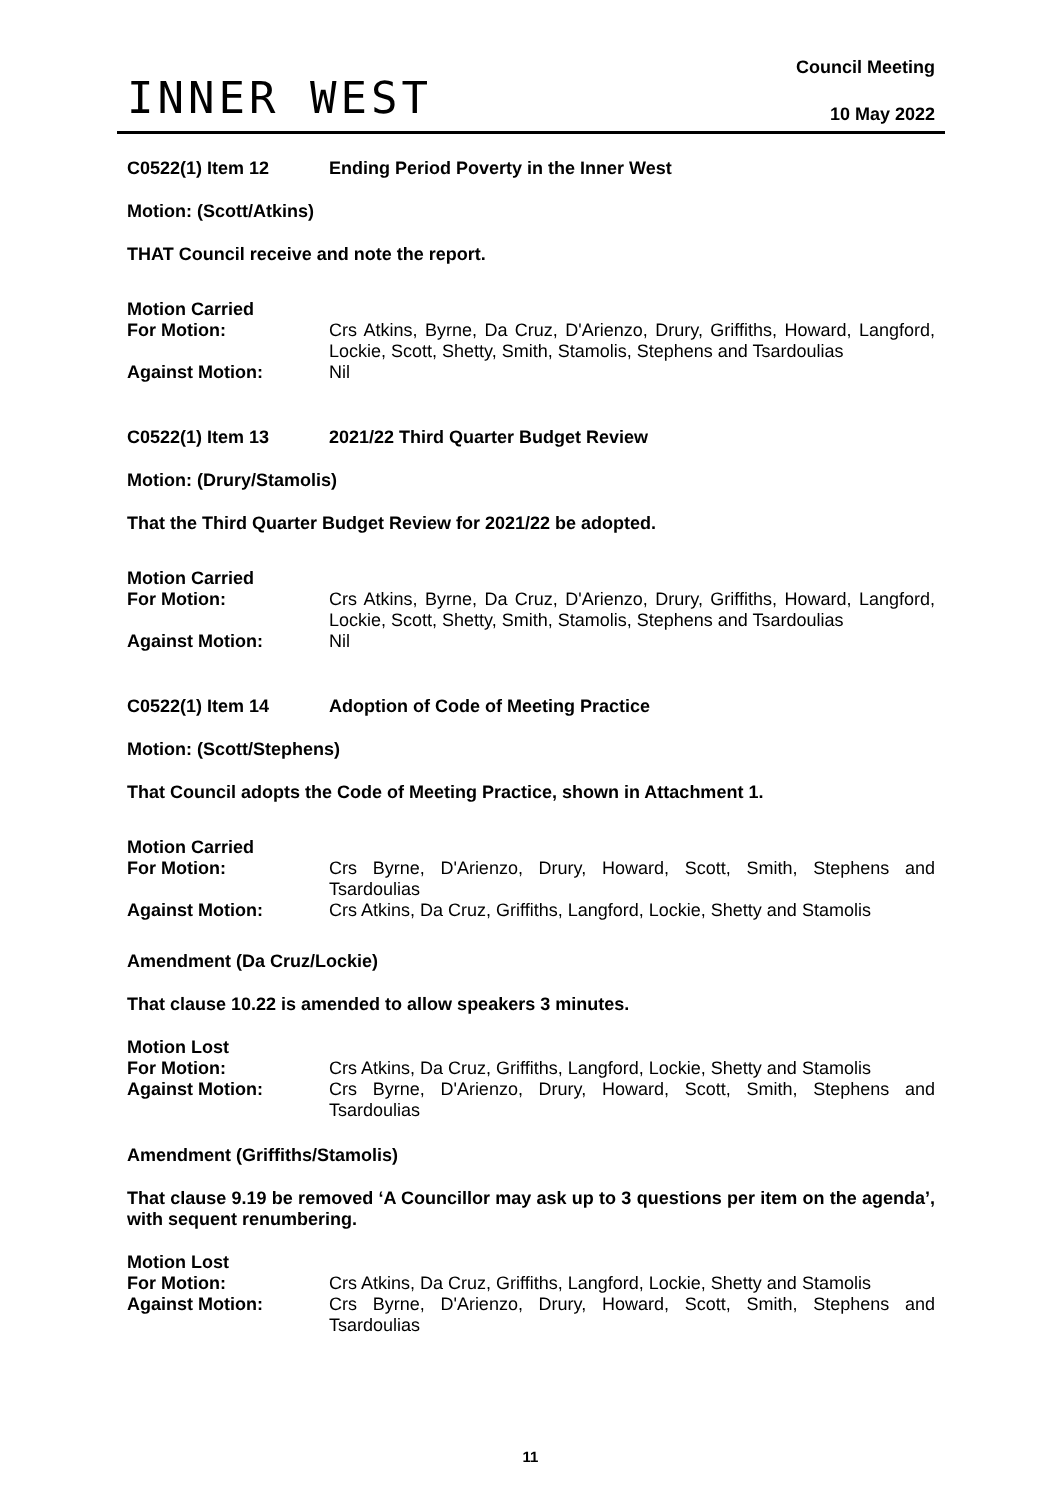INNER WEST
Council Meeting
10 May 2022
C0522(1) Item 12 Ending Period Poverty in the Inner West
Motion: (Scott/Atkins)
THAT Council receive and note the report.
Motion Carried
For Motion: Crs Atkins, Byrne, Da Cruz, D'Arienzo, Drury, Griffiths, Howard, Langford, Lockie, Scott, Shetty, Smith, Stamolis, Stephens and Tsardoulias
Against Motion: Nil
C0522(1) Item 13 2021/22 Third Quarter Budget Review
Motion: (Drury/Stamolis)
That the Third Quarter Budget Review for 2021/22 be adopted.
Motion Carried
For Motion: Crs Atkins, Byrne, Da Cruz, D'Arienzo, Drury, Griffiths, Howard, Langford, Lockie, Scott, Shetty, Smith, Stamolis, Stephens and Tsardoulias
Against Motion: Nil
C0522(1) Item 14 Adoption of Code of Meeting Practice
Motion: (Scott/Stephens)
That Council adopts the Code of Meeting Practice, shown in Attachment 1.
Motion Carried
For Motion: Crs Byrne, D'Arienzo, Drury, Howard, Scott, Smith, Stephens and Tsardoulias
Against Motion: Crs Atkins, Da Cruz, Griffiths, Langford, Lockie, Shetty and Stamolis
Amendment (Da Cruz/Lockie)
That clause 10.22 is amended to allow speakers 3 minutes.
Motion Lost
For Motion: Crs Atkins, Da Cruz, Griffiths, Langford, Lockie, Shetty and Stamolis
Against Motion: Crs Byrne, D'Arienzo, Drury, Howard, Scott, Smith, Stephens and Tsardoulias
Amendment (Griffiths/Stamolis)
That clause 9.19 be removed ‘A Councillor may ask up to 3 questions per item on the agenda’, with sequent renumbering.
Motion Lost
For Motion: Crs Atkins, Da Cruz, Griffiths, Langford, Lockie, Shetty and Stamolis
Against Motion: Crs Byrne, D'Arienzo, Drury, Howard, Scott, Smith, Stephens and Tsardoulias
11